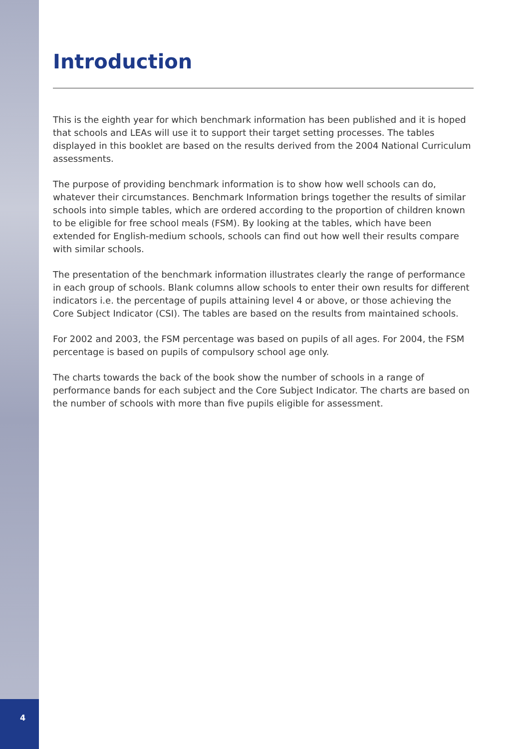Introduction
This is the eighth year for which benchmark information has been published and it is hoped that schools and LEAs will use it to support their target setting processes. The tables displayed in this booklet are based on the results derived from the 2004 National Curriculum assessments.
The purpose of providing benchmark information is to show how well schools can do, whatever their circumstances. Benchmark Information brings together the results of similar schools into simple tables, which are ordered according to the proportion of children known to be eligible for free school meals (FSM). By looking at the tables, which have been extended for English-medium schools, schools can find out how well their results compare with similar schools.
The presentation of the benchmark information illustrates clearly the range of performance in each group of schools. Blank columns allow schools to enter their own results for different indicators i.e. the percentage of pupils attaining level 4 or above, or those achieving the Core Subject Indicator (CSI). The tables are based on the results from maintained schools.
For 2002 and 2003, the FSM percentage was based on pupils of all ages. For 2004, the FSM percentage is based on pupils of compulsory school age only.
The charts towards the back of the book show the number of schools in a range of performance bands for each subject and the Core Subject Indicator. The charts are based on the number of schools with more than five pupils eligible for assessment.
4